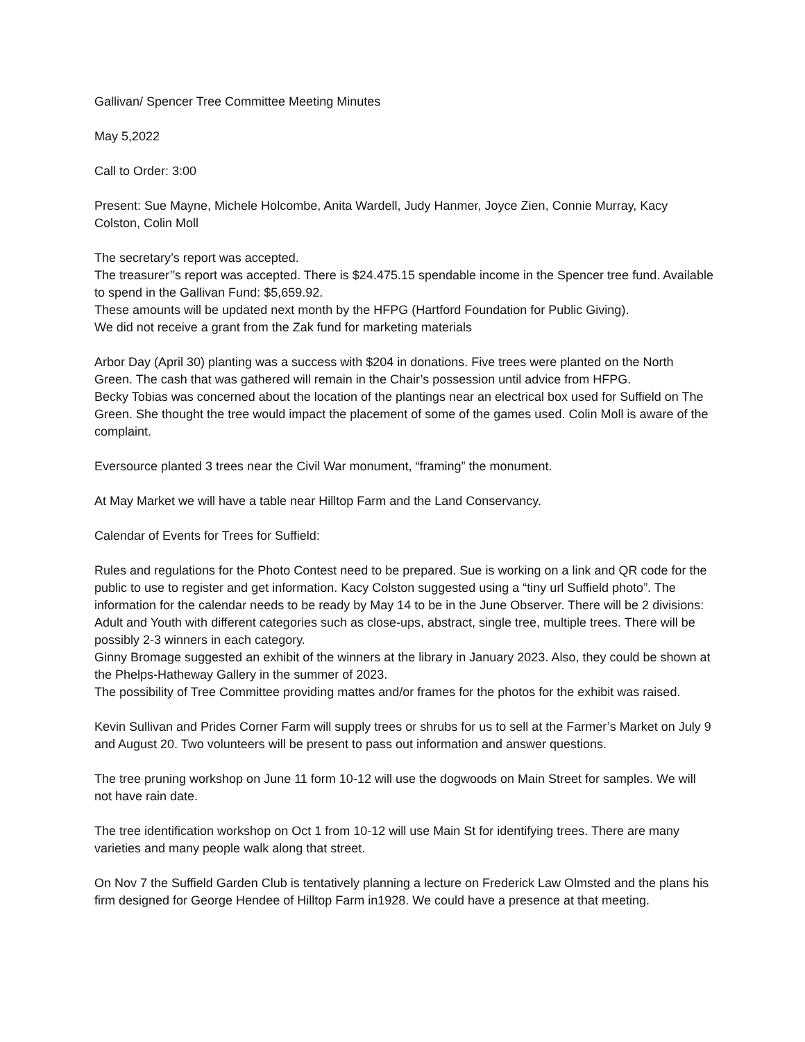Gallivan/ Spencer Tree Committee Meeting Minutes
May 5,2022
Call to Order: 3:00
Present: Sue Mayne, Michele Holcombe, Anita Wardell, Judy Hanmer, Joyce Zien, Connie Murray, Kacy Colston, Colin Moll
The secretary’s report was accepted.
The treasurer’’s report was accepted. There is $24.475.15 spendable income in the Spencer tree fund. Available to spend in the Gallivan Fund: $5,659.92.
These amounts will be updated next month by the HFPG (Hartford Foundation for Public Giving).
We did not receive a grant from the Zak fund for marketing materials
Arbor Day (April 30) planting was a success with $204 in donations. Five trees were planted on the North Green. The cash that was gathered will remain in the Chair’s possession until advice from HFPG.
Becky Tobias was concerned about the location of the plantings near an electrical box used for Suffield on The Green. She thought the tree would impact the placement of some of the games used. Colin Moll is aware of the complaint.
Eversource planted 3 trees near the Civil War monument, “framing” the monument.
At May Market we will have a table near Hilltop Farm and the Land Conservancy.
Calendar of Events for Trees for Suffield:
Rules and regulations for the Photo Contest need to be prepared. Sue is working on a link and QR code for the public to use to register and get information. Kacy Colston suggested using a “tiny url Suffield photo”. The information for the calendar needs to be ready by May 14 to be in the June Observer. There will be 2 divisions: Adult and Youth with different categories such as close-ups, abstract, single tree, multiple trees. There will be possibly 2-3 winners in each category.
Ginny Bromage suggested an exhibit of the winners at the library in January 2023. Also, they could be shown at the Phelps-Hatheway Gallery in the summer of 2023.
The possibility of Tree Committee providing mattes and/or frames for the photos for the exhibit was raised.
Kevin Sullivan and Prides Corner Farm will supply trees or shrubs for us to sell at the Farmer’s Market on July 9 and August 20. Two volunteers will be present to pass out information and answer questions.
The tree pruning workshop on June 11 form 10-12 will use the dogwoods on Main Street for samples. We will not have rain date.
The tree identification workshop on Oct 1 from 10-12 will use Main St for identifying trees. There are many varieties and many people walk along that street.
On Nov 7 the Suffield Garden Club is tentatively planning a lecture on Frederick Law Olmsted and the plans his firm designed for George Hendee of Hilltop Farm in1928. We could have a presence at that meeting.